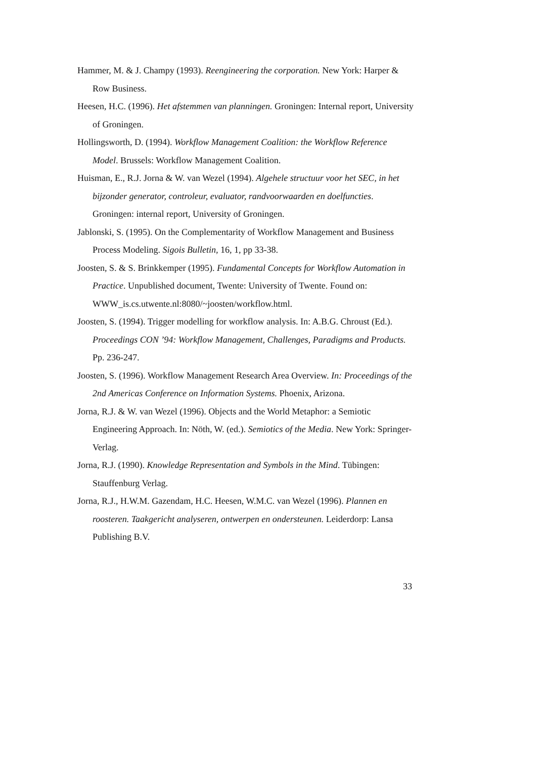Hammer, M. & J. Champy (1993). Reengineering the corporation. New York: Harper & Row Business.
Heesen, H.C. (1996). Het afstemmen van planningen. Groningen: Internal report, University of Groningen.
Hollingsworth, D. (1994). Workflow Management Coalition: the Workflow Reference Model. Brussels: Workflow Management Coalition.
Huisman, E., R.J. Jorna & W. van Wezel (1994). Algehele structuur voor het SEC, in het bijzonder generator, controleur, evaluator, randvoorwaarden en doelfuncties. Groningen: internal report, University of Groningen.
Jablonski, S. (1995). On the Complementarity of Workflow Management and Business Process Modeling. Sigois Bulletin, 16, 1, pp 33-38.
Joosten, S. & S. Brinkkemper (1995). Fundamental Concepts for Workflow Automation in Practice. Unpublished document, Twente: University of Twente. Found on: WWW_is.cs.utwente.nl:8080/~joosten/workflow.html.
Joosten, S. (1994). Trigger modelling for workflow analysis. In: A.B.G. Chroust (Ed.). Proceedings CON ’94: Workflow Management, Challenges, Paradigms and Products. Pp. 236-247.
Joosten, S. (1996). Workflow Management Research Area Overview. In: Proceedings of the 2nd Americas Conference on Information Systems. Phoenix, Arizona.
Jorna, R.J. & W. van Wezel (1996). Objects and the World Metaphor: a Semiotic Engineering Approach. In: Nöth, W. (ed.). Semiotics of the Media. New York: Springer-Verlag.
Jorna, R.J. (1990). Knowledge Representation and Symbols in the Mind. Tübingen: Stauffenburg Verlag.
Jorna, R.J., H.W.M. Gazendam, H.C. Heesen, W.M.C. van Wezel (1996). Plannen en roosteren. Taakgericht analyseren, ontwerpen en ondersteunen. Leiderdorp: Lansa Publishing B.V.
33